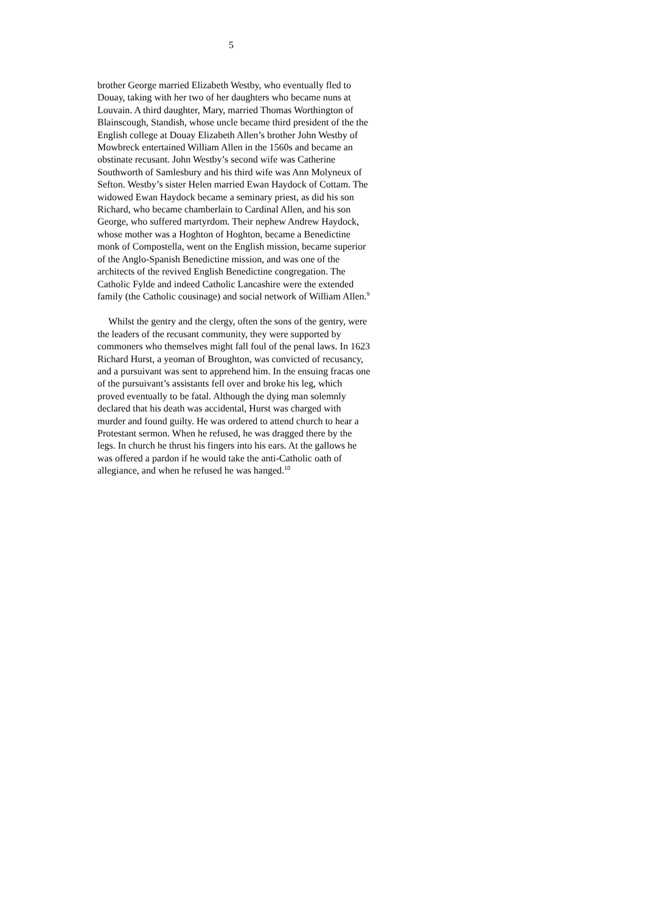5
brother George married Elizabeth Westby, who eventually fled to Douay, taking with her two of her daughters who became nuns at Louvain. A third daughter, Mary, married Thomas Worthington of Blainscough, Standish, whose uncle became third president of the the English college at Douay Elizabeth Allen’s brother John Westby of Mowbreck entertained William Allen in the 1560s and became an obstinate recusant. John Westby’s second wife was Catherine Southworth of Samlesbury and his third wife was Ann Molyneux of Sefton. Westby’s sister Helen married Ewan Haydock of Cottam. The widowed Ewan Haydock became a seminary priest, as did his son Richard, who became chamberlain to Cardinal Allen, and his son George, who suffered martyrdom. Their nephew Andrew Haydock, whose mother was a Hoghton of Hoghton, became a Benedictine monk of Compostella, went on the English mission, became superior of the Anglo-Spanish Benedictine mission, and was one of the architects of the revived English Benedictine congregation. The Catholic Fylde and indeed Catholic Lancashire were the extended family (the Catholic cousinage) and social network of William Allen.<sup>9</sup>
Whilst the gentry and the clergy, often the sons of the gentry, were the leaders of the recusant community, they were supported by commoners who themselves might fall foul of the penal laws. In 1623 Richard Hurst, a yeoman of Broughton, was convicted of recusancy, and a pursuivant was sent to apprehend him. In the ensuing fracas one of the pursuivant’s assistants fell over and broke his leg, which proved eventually to be fatal. Although the dying man solemnly declared that his death was accidental, Hurst was charged with murder and found guilty. He was ordered to attend church to hear a Protestant sermon. When he refused, he was dragged there by the legs. In church he thrust his fingers into his ears. At the gallows he was offered a pardon if he would take the anti-Catholic oath of allegiance, and when he refused he was hanged.<sup>10</sup>